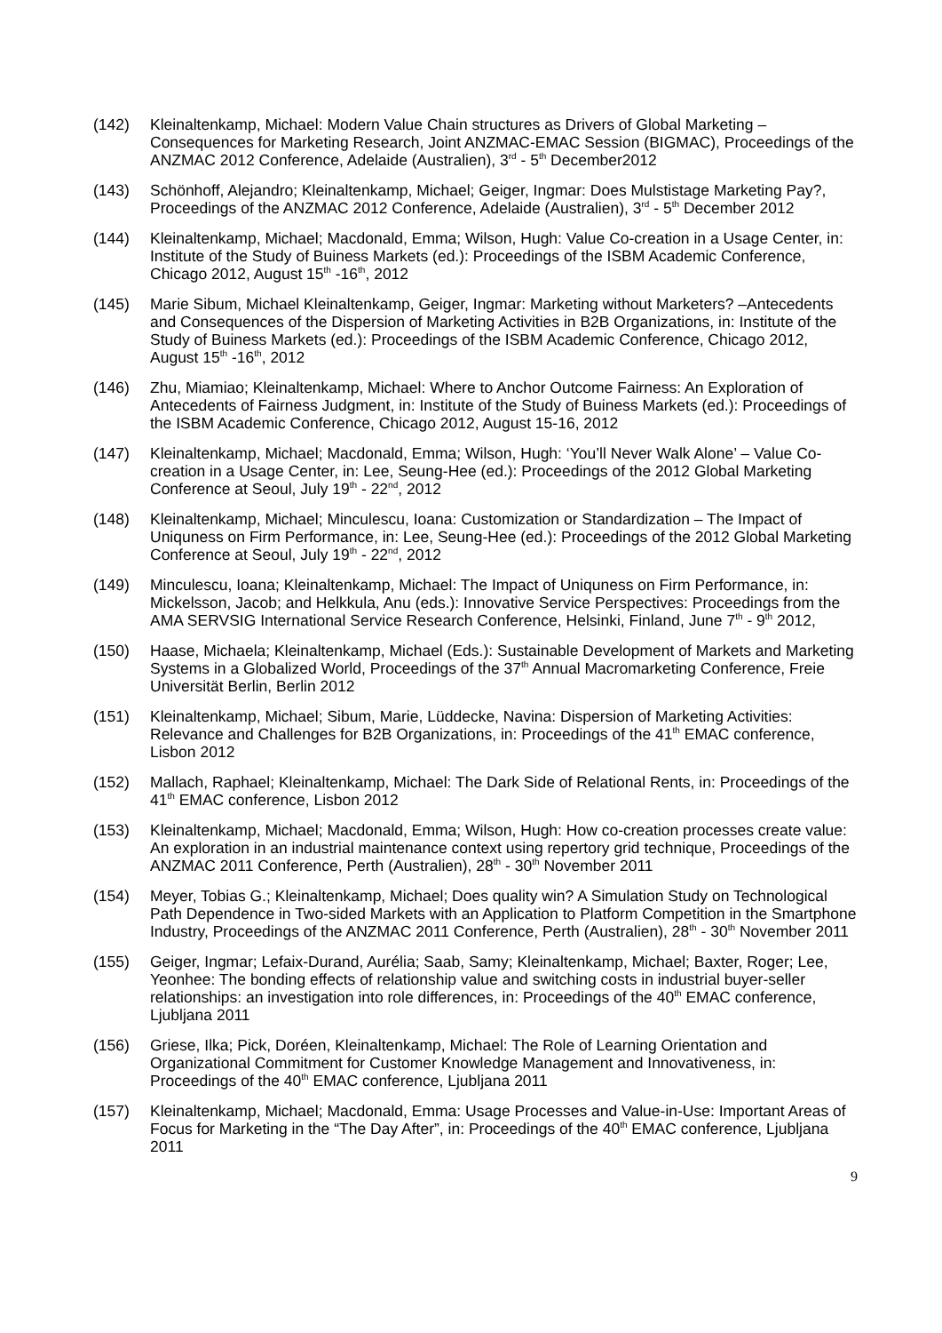(142) Kleinaltenkamp, Michael: Modern Value Chain structures as Drivers of Global Marketing – Consequences for Marketing Research, Joint ANZMAC-EMAC Session (BIGMAC), Proceedings of the ANZMAC 2012 Conference, Adelaide (Australien), 3<sup>rd</sup> - 5<sup>th</sup> December2012
(143) Schönhoff, Alejandro; Kleinaltenkamp, Michael; Geiger, Ingmar: Does Mulstistage Marketing Pay?, Proceedings of the ANZMAC 2012 Conference, Adelaide (Australien), 3<sup>rd</sup> - 5<sup>th</sup> December 2012
(144) Kleinaltenkamp, Michael; Macdonald, Emma; Wilson, Hugh: Value Co-creation in a Usage Center, in: Institute of the Study of Buiness Markets (ed.): Proceedings of the ISBM Academic Conference, Chicago 2012, August 15<sup>th</sup> -16<sup>th</sup>, 2012
(145) Marie Sibum, Michael Kleinaltenkamp, Geiger, Ingmar: Marketing without Marketers? –Antecedents and Consequences of the Dispersion of Marketing Activities in B2B Organizations, in: Institute of the Study of Buiness Markets (ed.): Proceedings of the ISBM Academic Conference, Chicago 2012, August 15<sup>th</sup> -16<sup>th</sup>, 2012
(146) Zhu, Miamiao; Kleinaltenkamp, Michael: Where to Anchor Outcome Fairness: An Exploration of Antecedents of Fairness Judgment, in: Institute of the Study of Buiness Markets (ed.): Proceedings of the ISBM Academic Conference, Chicago 2012, August 15-16, 2012
(147) Kleinaltenkamp, Michael; Macdonald, Emma; Wilson, Hugh: ‘You’ll Never Walk Alone’ – Value Co-creation in a Usage Center, in: Lee, Seung-Hee (ed.): Proceedings of the 2012 Global Marketing Conference at Seoul, July 19<sup>th</sup> - 22<sup>nd</sup>, 2012
(148) Kleinaltenkamp, Michael; Minculescu, Ioana: Customization or Standardization – The Impact of Uniquness on Firm Performance, in: Lee, Seung-Hee (ed.): Proceedings of the 2012 Global Marketing Conference at Seoul, July 19<sup>th</sup> - 22<sup>nd</sup>, 2012
(149) Minculescu, Ioana; Kleinaltenkamp, Michael: The Impact of Uniquness on Firm Performance, in: Mickelsson, Jacob; and Helkkula, Anu (eds.): Innovative Service Perspectives: Proceedings from the AMA SERVSIG International Service Research Conference, Helsinki, Finland, June 7<sup>th</sup> - 9<sup>th</sup> 2012,
(150) Haase, Michaela; Kleinaltenkamp, Michael (Eds.): Sustainable Development of Markets and Marketing Systems in a Globalized World, Proceedings of the 37<sup>th</sup> Annual Macromarketing Conference, Freie Universität Berlin, Berlin 2012
(151) Kleinaltenkamp, Michael; Sibum, Marie, Lüddecke, Navina: Dispersion of Marketing Activities: Relevance and Challenges for B2B Organizations, in: Proceedings of the 41<sup>th</sup> EMAC conference, Lisbon 2012
(152) Mallach, Raphael; Kleinaltenkamp, Michael: The Dark Side of Relational Rents, in: Proceedings of the 41<sup>th</sup> EMAC conference, Lisbon 2012
(153) Kleinaltenkamp, Michael; Macdonald, Emma; Wilson, Hugh: How co-creation processes create value: An exploration in an industrial maintenance context using repertory grid technique, Proceedings of the ANZMAC 2011 Conference, Perth (Australien), 28<sup>th</sup> - 30<sup>th</sup> November 2011
(154) Meyer, Tobias G.; Kleinaltenkamp, Michael; Does quality win? A Simulation Study on Technological Path Dependence in Two-sided Markets with an Application to Platform Competition in the Smartphone Industry, Proceedings of the ANZMAC 2011 Conference, Perth (Australien), 28<sup>th</sup> - 30<sup>th</sup> November 2011
(155) Geiger, Ingmar; Lefaix-Durand, Aurélia; Saab, Samy; Kleinaltenkamp, Michael; Baxter, Roger; Lee, Yeonhee: The bonding effects of relationship value and switching costs in industrial buyer-seller relationships: an investigation into role differences, in: Proceedings of the 40<sup>th</sup> EMAC conference, Ljubljana 2011
(156) Griese, Ilka; Pick, Doréen, Kleinaltenkamp, Michael: The Role of Learning Orientation and Organizational Commitment for Customer Knowledge Management and Innovativeness, in: Proceedings of the 40<sup>th</sup> EMAC conference, Ljubljana 2011
(157) Kleinaltenkamp, Michael; Macdonald, Emma: Usage Processes and Value-in-Use: Important Areas of Focus for Marketing in the “The Day After”, in: Proceedings of the 40<sup>th</sup> EMAC conference, Ljubljana 2011
9